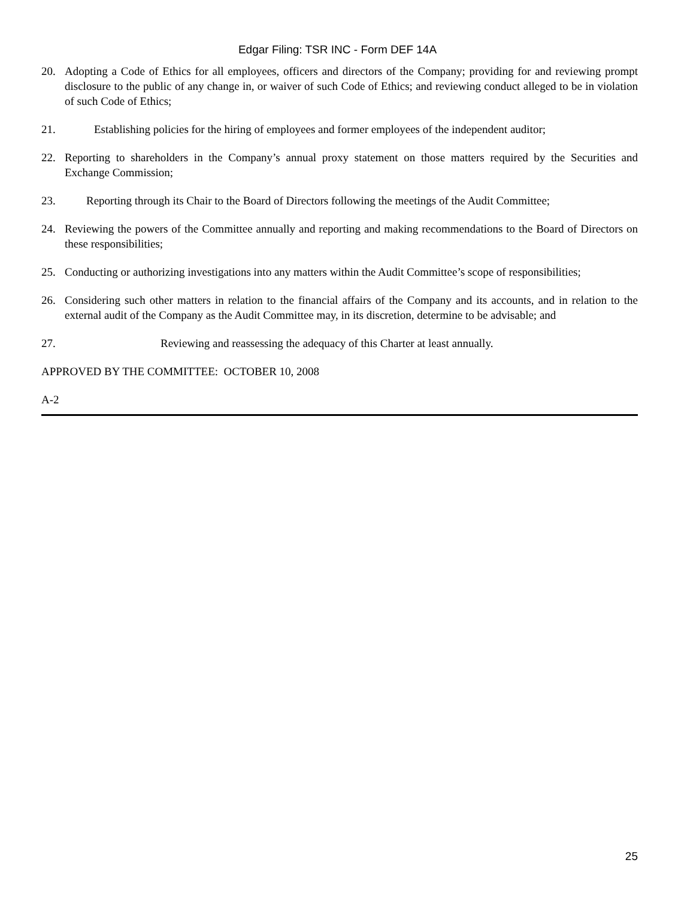Edgar Filing: TSR INC - Form DEF 14A
20. Adopting a Code of Ethics for all employees, officers and directors of the Company; providing for and reviewing prompt disclosure to the public of any change in, or waiver of such Code of Ethics; and reviewing conduct alleged to be in violation of such Code of Ethics;
21. Establishing policies for the hiring of employees and former employees of the independent auditor;
22. Reporting to shareholders in the Company’s annual proxy statement on those matters required by the Securities and Exchange Commission;
23. Reporting through its Chair to the Board of Directors following the meetings of the Audit Committee;
24. Reviewing the powers of the Committee annually and reporting and making recommendations to the Board of Directors on these responsibilities;
25. Conducting or authorizing investigations into any matters within the Audit Committee’s scope of responsibilities;
26. Considering such other matters in relation to the financial affairs of the Company and its accounts, and in relation to the external audit of the Company as the Audit Committee may, in its discretion, determine to be advisable; and
27. Reviewing and reassessing the adequacy of this Charter at least annually.
APPROVED BY THE COMMITTEE: OCTOBER 10, 2008
A-2
25